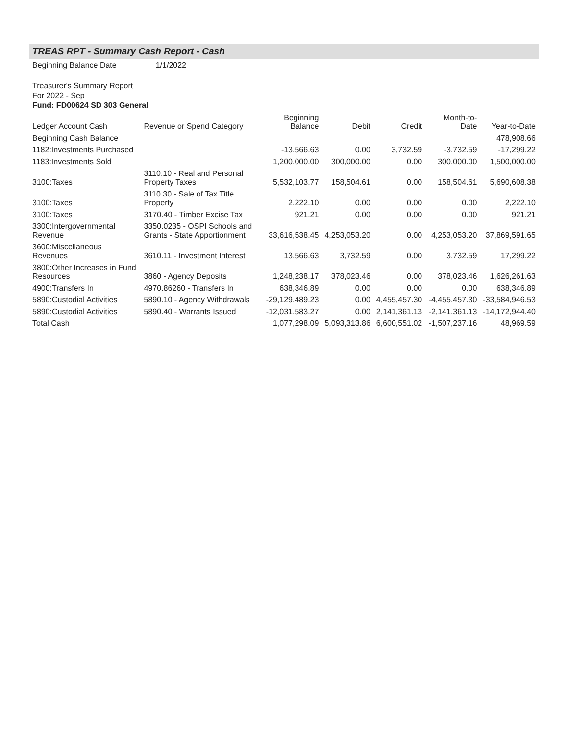TREAS RPT - Summary Cash Report - Cash
Beginning Balance Date 1/1/2022
Treasurer's Summary Report
For 2022 - Sep
Fund: FD00624 SD 303 General
| Ledger Account Cash | Revenue or Spend Category | Beginning Balance | Debit | Credit | Month-to-Date | Year-to-Date |
| --- | --- | --- | --- | --- | --- | --- |
| Beginning Cash Balance | | | | | | 478,908.66 |
| 1182:Investments Purchased | | -13,566.63 | 0.00 | 3,732.59 | -3,732.59 | -17,299.22 |
| 1183:Investments Sold | | 1,200,000.00 | 300,000.00 | 0.00 | 300,000.00 | 1,500,000.00 |
| 3100:Taxes | 3110.10 - Real and Personal Property Taxes | 5,532,103.77 | 158,504.61 | 0.00 | 158,504.61 | 5,690,608.38 |
| 3100:Taxes | 3110.30 - Sale of Tax Title Property | 2,222.10 | 0.00 | 0.00 | 0.00 | 2,222.10 |
| 3100:Taxes | 3170.40 - Timber Excise Tax | 921.21 | 0.00 | 0.00 | 0.00 | 921.21 |
| 3300:Intergovernmental Revenue | 3350.0235 - OSPI Schools and Grants - State Apportionment | 33,616,538.45 | 4,253,053.20 | 0.00 | 4,253,053.20 | 37,869,591.65 |
| 3600:Miscellaneous Revenues | 3610.11 - Investment Interest | 13,566.63 | 3,732.59 | 0.00 | 3,732.59 | 17,299.22 |
| 3800:Other Increases in Fund Resources | 3860 - Agency Deposits | 1,248,238.17 | 378,023.46 | 0.00 | 378,023.46 | 1,626,261.63 |
| 4900:Transfers In | 4970.86260 - Transfers In | 638,346.89 | 0.00 | 0.00 | 0.00 | 638,346.89 |
| 5890:Custodial Activities | 5890.10 - Agency Withdrawals | -29,129,489.23 | 0.00 | 4,455,457.30 | -4,455,457.30 | -33,584,946.53 |
| 5890:Custodial Activities | 5890.40 - Warrants Issued | -12,031,583.27 | 0.00 | 2,141,361.13 | -2,141,361.13 | -14,172,944.40 |
| Total Cash | | 1,077,298.09 | 5,093,313.86 | 6,600,551.02 | -1,507,237.16 | 48,969.59 |